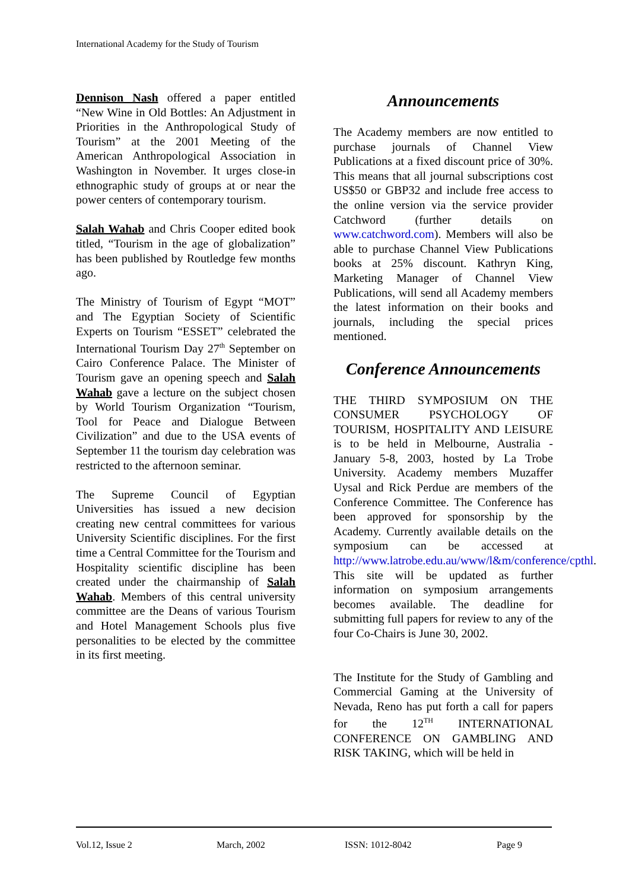International Academy for the Study of Tourism
Dennison Nash offered a paper entitled “New Wine in Old Bottles: An Adjustment in Priorities in the Anthropological Study of Tourism” at the 2001 Meeting of the American Anthropological Association in Washington in November. It urges close-in ethnographic study of groups at or near the power centers of contemporary tourism.
Salah Wahab and Chris Cooper edited book titled, “Tourism in the age of globalization” has been published by Routledge few months ago.
The Ministry of Tourism of Egypt “MOT” and The Egyptian Society of Scientific Experts on Tourism “ESSET” celebrated the International Tourism Day 27<sup>th</sup> September on Cairo Conference Palace. The Minister of Tourism gave an opening speech and Salah Wahab gave a lecture on the subject chosen by World Tourism Organization “Tourism, Tool for Peace and Dialogue Between Civilization” and due to the USA events of September 11 the tourism day celebration was restricted to the afternoon seminar.
The Supreme Council of Egyptian Universities has issued a new decision creating new central committees for various University Scientific disciplines. For the first time a Central Committee for the Tourism and Hospitality scientific discipline has been created under the chairmanship of Salah Wahab. Members of this central university committee are the Deans of various Tourism and Hotel Management Schools plus five personalities to be elected by the committee in its first meeting.
Announcements
The Academy members are now entitled to purchase journals of Channel View Publications at a fixed discount price of 30%. This means that all journal subscriptions cost US$50 or GBP32 and include free access to the online version via the service provider Catchword (further details on www.catchword.com). Members will also be able to purchase Channel View Publications books at 25% discount. Kathryn King, Marketing Manager of Channel View Publications, will send all Academy members the latest information on their books and journals, including the special prices mentioned.
Conference Announcements
THE THIRD SYMPOSIUM ON THE CONSUMER PSYCHOLOGY OF TOURISM, HOSPITALITY AND LEISURE is to be held in Melbourne, Australia - January 5-8, 2003, hosted by La Trobe University. Academy members Muzaffer Uysal and Rick Perdue are members of the Conference Committee. The Conference has been approved for sponsorship by the Academy. Currently available details on the symposium can be accessed at http://www.latrobe.edu.au/www/l&m/conference/cpthl.
This site will be updated as further information on symposium arrangements becomes available. The deadline for submitting full papers for review to any of the four Co-Chairs is June 30, 2002.
The Institute for the Study of Gambling and Commercial Gaming at the University of Nevada, Reno has put forth a call for papers for the 12<sup>TH</sup> INTERNATIONAL CONFERENCE ON GAMBLING AND RISK TAKING, which will be held in
Vol.12, Issue 2 March, 2002 ISSN: 1012-8042 Page 9